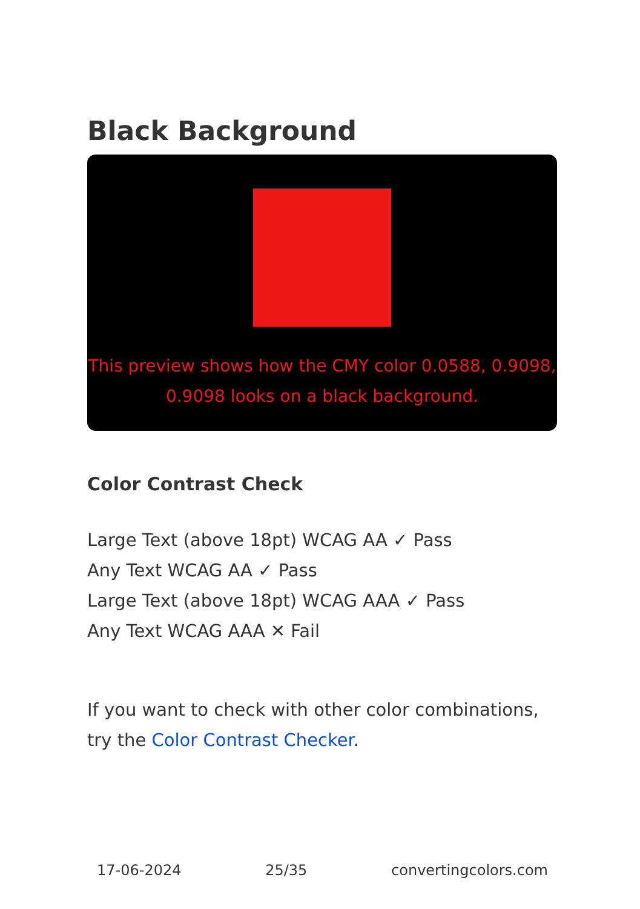Black Background
This preview shows how the CMY color 0.0588, 0.9098, 0.9098 looks on a black background.
Color Contrast Check
Large Text (above 18pt) WCAG AA ✓ Pass
Any Text WCAG AA ✓ Pass
Large Text (above 18pt) WCAG AAA ✓ Pass
Any Text WCAG AAA ✕ Fail
If you want to check with other color combinations, try the Color Contrast Checker.
17-06-2024 25/35 convertingcolors.com